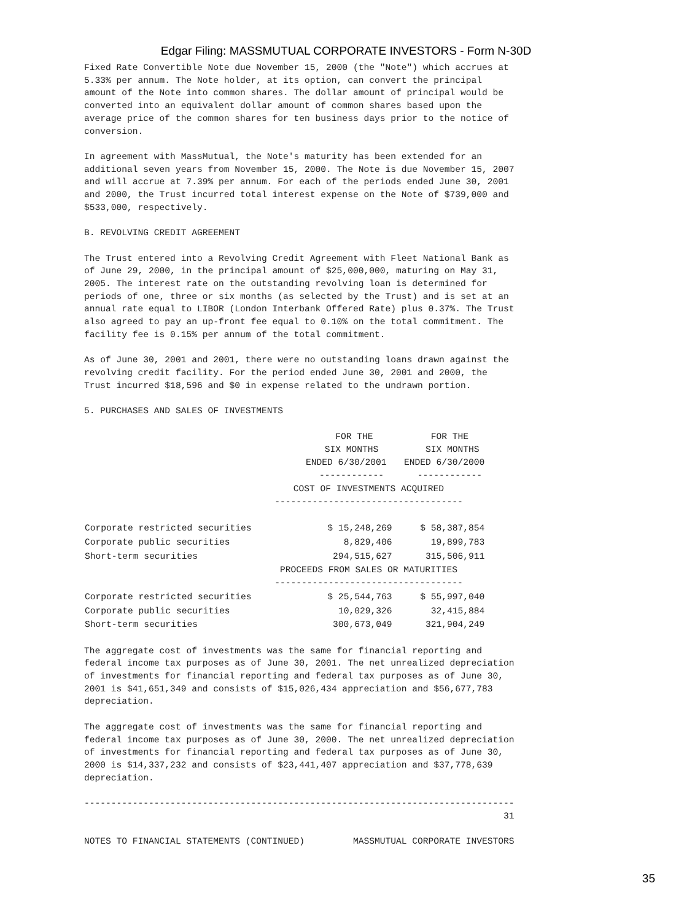Edgar Filing: MASSMUTUAL CORPORATE INVESTORS - Form N-30D
Fixed Rate Convertible Note due November 15, 2000 (the "Note") which accrues at
5.33% per annum. The Note holder, at its option, can convert the principal
amount of the Note into common shares. The dollar amount of principal would be
converted into an equivalent dollar amount of common shares based upon the
average price of the common shares for ten business days prior to the notice of
conversion.

In agreement with MassMutual, the Note's maturity has been extended for an
additional seven years from November 15, 2000. The Note is due November 15, 2007
and will accrue at 7.39% per annum. For each of the periods ended June 30, 2001
and 2000, the Trust incurred total interest expense on the Note of $739,000 and
$533,000, respectively.

B. REVOLVING CREDIT AGREEMENT

The Trust entered into a Revolving Credit Agreement with Fleet National Bank as
of June 29, 2000, in the principal amount of $25,000,000, maturing on May 31,
2005. The interest rate on the outstanding revolving loan is determined for
periods of one, three or six months (as selected by the Trust) and is set at an
annual rate equal to LIBOR (London Interbank Offered Rate) plus 0.37%. The Trust
also agreed to pay an up-front fee equal to 0.10% on the total commitment. The
facility fee is 0.15% per annum of the total commitment.

As of June 30, 2001 and 2001, there were no outstanding loans drawn against the
revolving credit facility. For the period ended June 30, 2001 and 2000, the
Trust incurred $18,596 and $0 in expense related to the undrawn portion.

5. PURCHASES AND SALES OF INVESTMENTS

| | FOR THE SIX MONTHS ENDED 6/30/2001 ------------ | FOR THE SIX MONTHS ENDED 6/30/2000 ------------ |
| --- | --- | --- |
| | COST OF INVESTMENTS ACQUIRED ----------------------------------- | |
| Corporate restricted securities | $ 15,248,269 | $ 58,387,854 |
| Corporate public securities | 8,829,406 | 19,899,783 |
| Short-term securities | 294,515,627 | 315,506,911 |
| | PROCEEDS FROM SALES OR MATURITIES ----------------------------------- | |
| Corporate restricted securities | $ 25,544,763 | $ 55,997,040 |
| Corporate public securities | 10,029,326 | 32,415,884 |
| Short-term securities | 300,673,049 | 321,904,249 |
The aggregate cost of investments was the same for financial reporting and federal income tax purposes as of June 30, 2001. The net unrealized depreciation of investments for financial reporting and federal tax purposes as of June 30, 2001 is $41,651,349 and consists of $15,026,434 appreciation and $56,677,783 depreciation. The aggregate cost of investments was the same for financial reporting and federal income tax purposes as of June 30, 2000. The net unrealized depreciation of investments for financial reporting and federal tax purposes as of June 30, 2000 is $14,337,232 and consists of $23,441,407 appreciation and $37,778,639 depreciation. -------------------------------------------------------------------------------- 31 NOTES TO FINANCIAL STATEMENTS (CONTINUED) MASSMUTUAL CORPORATE INVESTORS
35